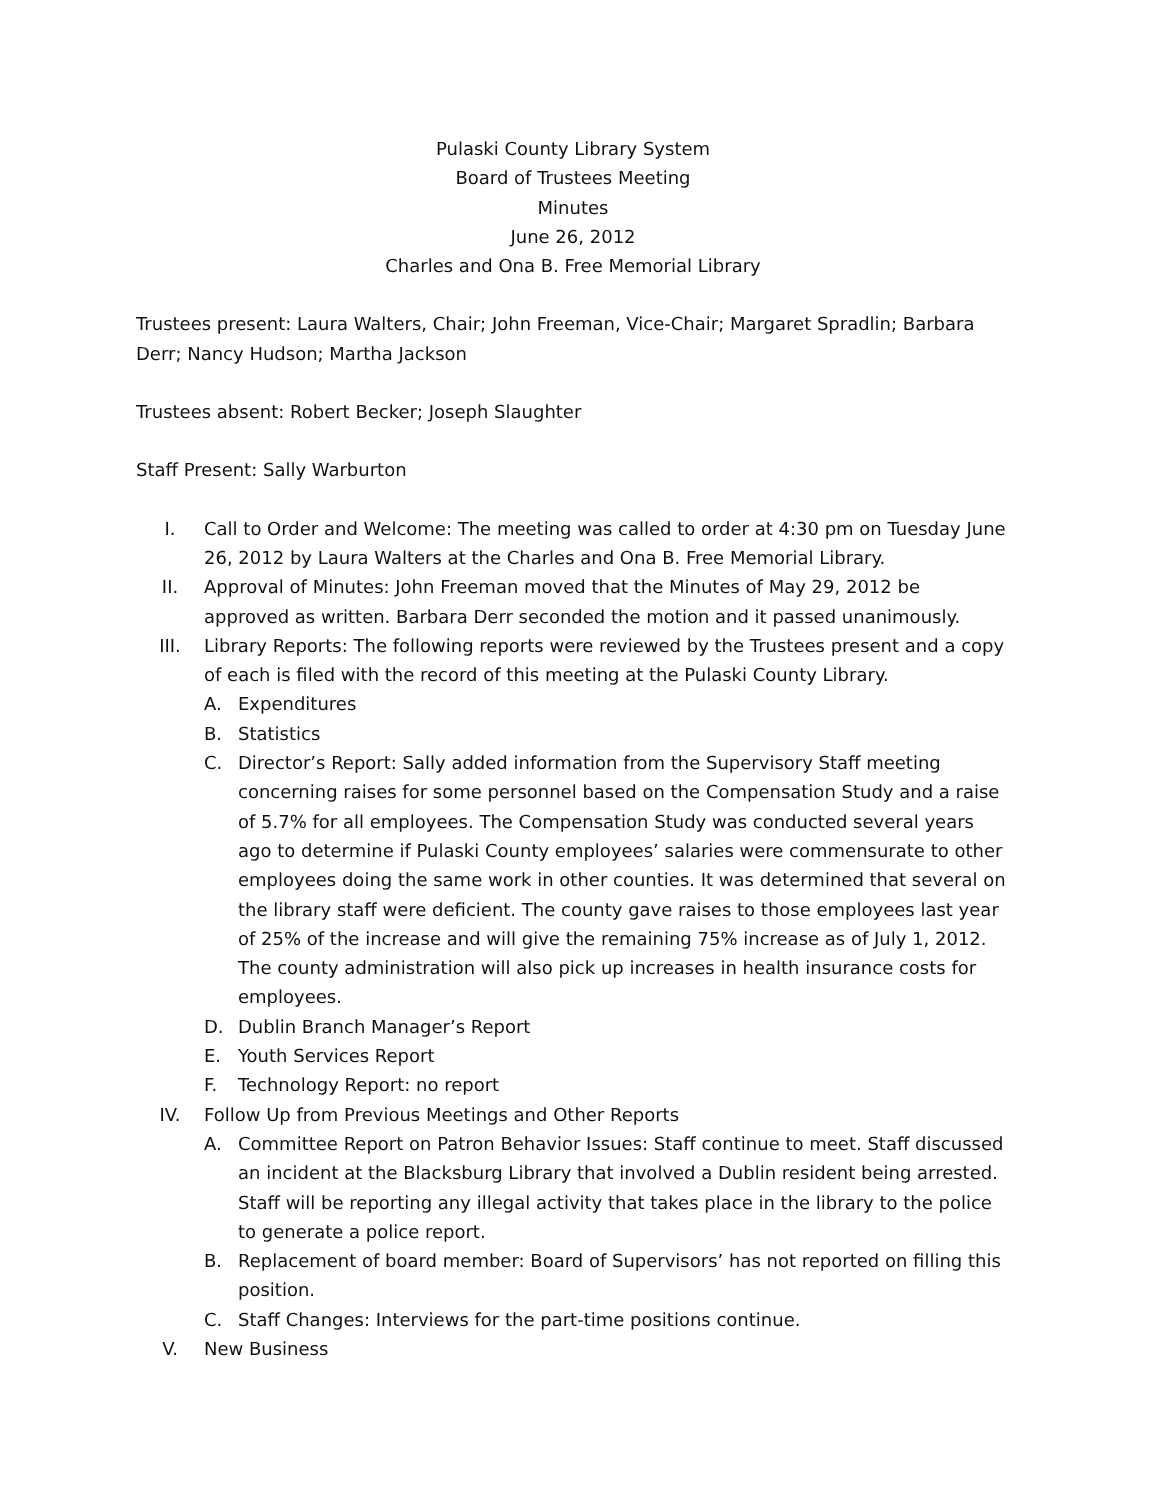Pulaski County Library System
Board of Trustees Meeting
Minutes
June 26, 2012
Charles and Ona B. Free Memorial Library
Trustees present: Laura Walters, Chair; John Freeman, Vice-Chair; Margaret Spradlin; Barbara Derr; Nancy Hudson; Martha Jackson
Trustees absent: Robert Becker; Joseph Slaughter
Staff Present: Sally Warburton
I. Call to Order and Welcome: The meeting was called to order at 4:30 pm on Tuesday June 26, 2012 by Laura Walters at the Charles and Ona B. Free Memorial Library.
II. Approval of Minutes: John Freeman moved that the Minutes of May 29, 2012 be approved as written. Barbara Derr seconded the motion and it passed unanimously.
III. Library Reports: The following reports were reviewed by the Trustees present and a copy of each is filed with the record of this meeting at the Pulaski County Library.
A. Expenditures
B. Statistics
C. Director’s Report: Sally added information from the Supervisory Staff meeting concerning raises for some personnel based on the Compensation Study and a raise of 5.7% for all employees. The Compensation Study was conducted several years ago to determine if Pulaski County employees’ salaries were commensurate to other employees doing the same work in other counties. It was determined that several on the library staff were deficient. The county gave raises to those employees last year of 25% of the increase and will give the remaining 75% increase as of July 1, 2012. The county administration will also pick up increases in health insurance costs for employees.
D. Dublin Branch Manager’s Report
E. Youth Services Report
F. Technology Report: no report
IV. Follow Up from Previous Meetings and Other Reports
A. Committee Report on Patron Behavior Issues: Staff continue to meet. Staff discussed an incident at the Blacksburg Library that involved a Dublin resident being arrested. Staff will be reporting any illegal activity that takes place in the library to the police to generate a police report.
B. Replacement of board member: Board of Supervisors’ has not reported on filling this position.
C. Staff Changes: Interviews for the part-time positions continue.
V. New Business